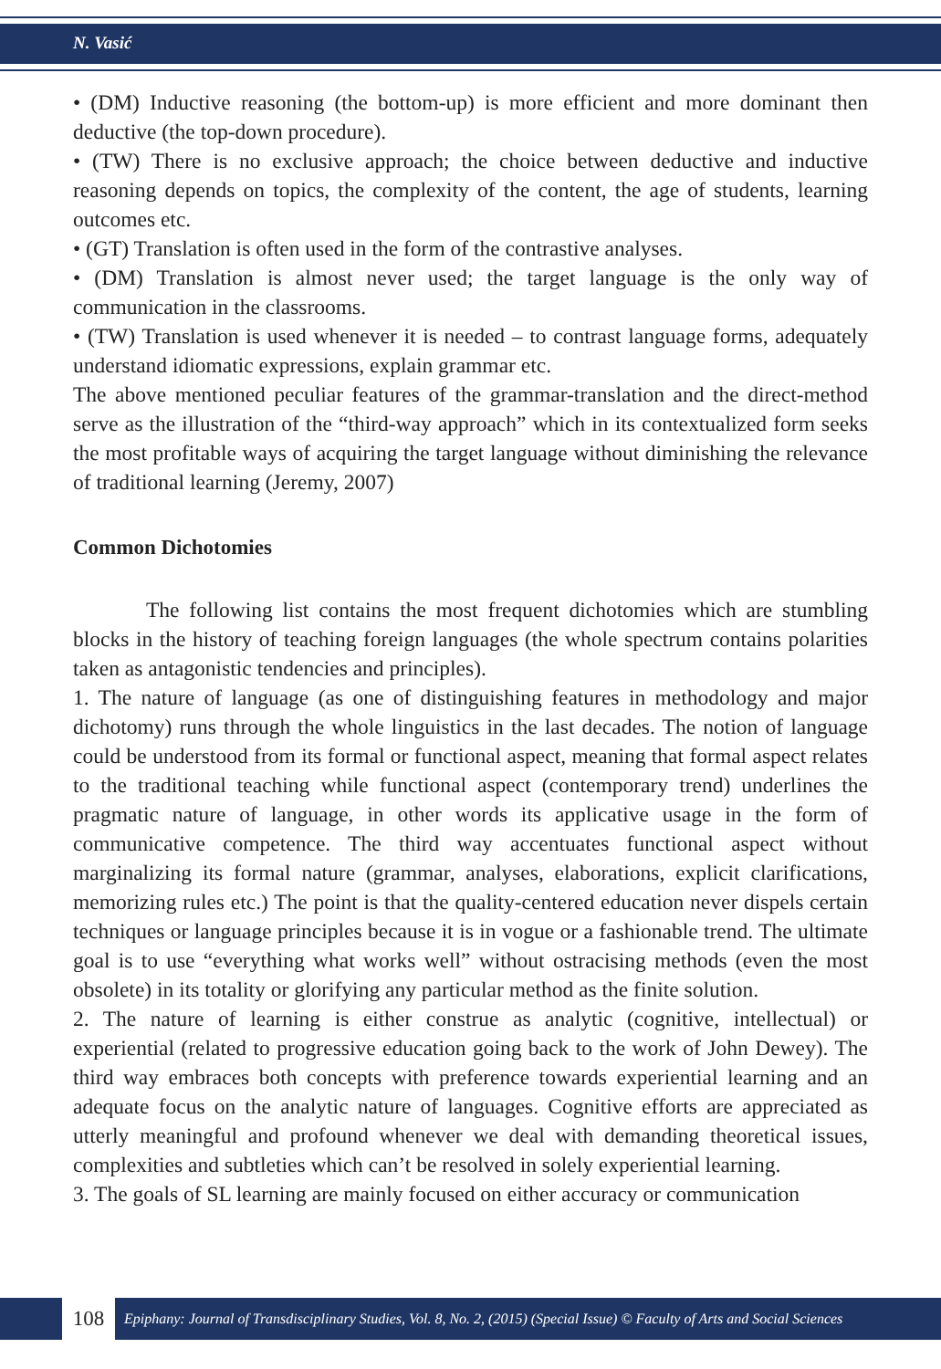N. Vasić
• (DM) Inductive reasoning (the bottom-up) is more efficient and more dominant then deductive (the top-down procedure).
• (TW) There is no exclusive approach; the choice between deductive and inductive reasoning depends on topics, the complexity of the content, the age of students, learning outcomes etc.
• (GT) Translation is often used in the form of the contrastive analyses.
• (DM) Translation is almost never used; the target language is the only way of communication in the classrooms.
• (TW) Translation is used whenever it is needed – to contrast language forms, adequately understand idiomatic expressions, explain grammar etc.
The above mentioned peculiar features of the grammar-translation and the direct-method serve as the illustration of the “third-way approach” which in its contextualized form seeks the most profitable ways of acquiring the target language without diminishing the relevance of traditional learning (Jeremy, 2007)
Common Dichotomies
The following list contains the most frequent dichotomies which are stumbling blocks in the history of teaching foreign languages (the whole spectrum contains polarities taken as antagonistic tendencies and principles).
1. The nature of language (as one of distinguishing features in methodology and major dichotomy) runs through the whole linguistics in the last decades. The notion of language could be understood from its formal or functional aspect, meaning that formal aspect relates to the traditional teaching while functional aspect (contemporary trend) underlines the pragmatic nature of language, in other words its applicative usage in the form of communicative competence. The third way accentuates functional aspect without marginalizing its formal nature (grammar, analyses, elaborations, explicit clarifications, memorizing rules etc.) The point is that the quality-centered education never dispels certain techniques or language principles because it is in vogue or a fashionable trend. The ultimate goal is to use “everything what works well” without ostracising methods (even the most obsolete) in its totality or glorifying any particular method as the finite solution.
2. The nature of learning is either construe as analytic (cognitive, intellectual) or experiential (related to progressive education going back to the work of John Dewey). The third way embraces both concepts with preference towards experiential learning and an adequate focus on the analytic nature of languages. Cognitive efforts are appreciated as utterly meaningful and profound whenever we deal with demanding theoretical issues, complexities and subtleties which can’t be resolved in solely experiential learning.
3. The goals of SL learning are mainly focused on either accuracy or communication
108
Epiphany: Journal of Transdisciplinary Studies, Vol. 8, No. 2, (2015) (Special Issue) © Faculty of Arts and Social Sciences